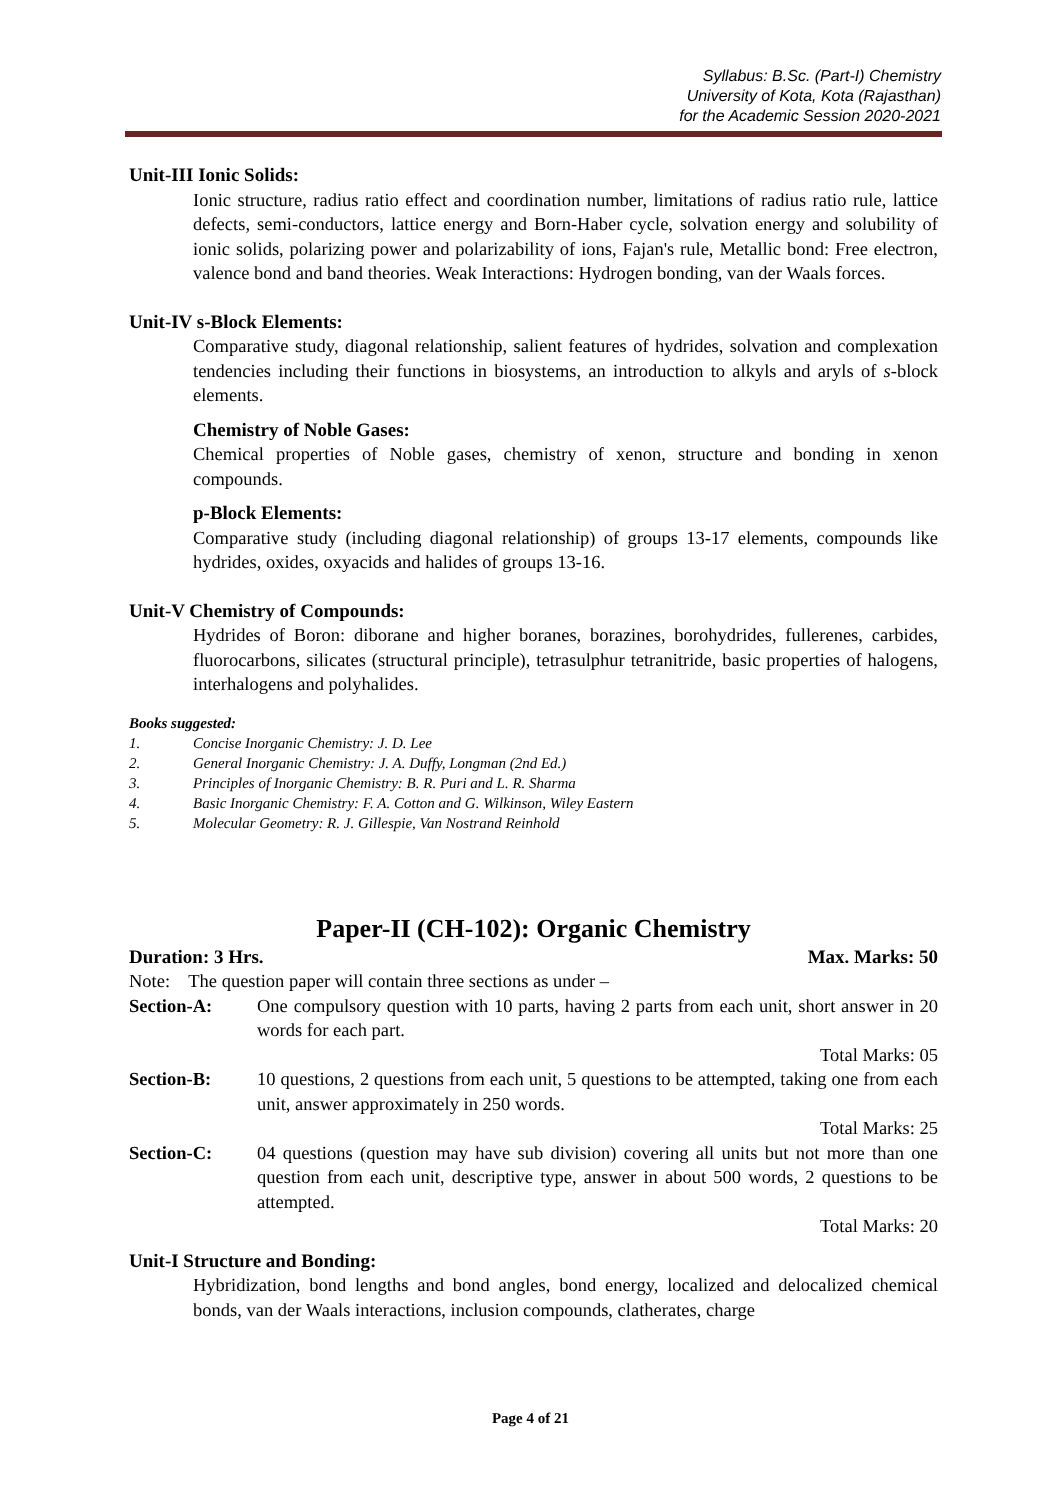Syllabus: B.Sc. (Part-I) Chemistry
University of Kota, Kota (Rajasthan)
for the Academic Session 2020-2021
Unit-III Ionic Solids:
Ionic structure, radius ratio effect and coordination number, limitations of radius ratio rule, lattice defects, semi-conductors, lattice energy and Born-Haber cycle, solvation energy and solubility of ionic solids, polarizing power and polarizability of ions, Fajan's rule, Metallic bond: Free electron, valence bond and band theories. Weak Interactions: Hydrogen bonding, van der Waals forces.
Unit-IV s-Block Elements:
Comparative study, diagonal relationship, salient features of hydrides, solvation and complexation tendencies including their functions in biosystems, an introduction to alkyls and aryls of s-block elements.
Chemistry of Noble Gases:
Chemical properties of Noble gases, chemistry of xenon, structure and bonding in xenon compounds.
p-Block Elements:
Comparative study (including diagonal relationship) of groups 13-17 elements, compounds like hydrides, oxides, oxyacids and halides of groups 13-16.
Unit-V Chemistry of Compounds:
Hydrides of Boron: diborane and higher boranes, borazines, borohydrides, fullerenes, carbides, fluorocarbons, silicates (structural principle), tetrasulphur tetranitride, basic properties of halogens, interhalogens and polyhalides.
Books suggested:
1. Concise Inorganic Chemistry: J. D. Lee
2. General Inorganic Chemistry: J. A. Duffy, Longman (2nd Ed.)
3. Principles of Inorganic Chemistry: B. R. Puri and L. R. Sharma
4. Basic Inorganic Chemistry: F. A. Cotton and G. Wilkinson, Wiley Eastern
5. Molecular Geometry: R. J. Gillespie, Van Nostrand Reinhold
Paper-II (CH-102): Organic Chemistry
Duration: 3 Hrs. Max. Marks: 50
Note: The question paper will contain three sections as under –
Section-A: One compulsory question with 10 parts, having 2 parts from each unit, short answer in 20 words for each part.
Total Marks: 05
Section-B: 10 questions, 2 questions from each unit, 5 questions to be attempted, taking one from each unit, answer approximately in 250 words.
Total Marks: 25
Section-C: 04 questions (question may have sub division) covering all units but not more than one question from each unit, descriptive type, answer in about 500 words, 2 questions to be attempted.
Total Marks: 20
Unit-I Structure and Bonding:
Hybridization, bond lengths and bond angles, bond energy, localized and delocalized chemical bonds, van der Waals interactions, inclusion compounds, clatherates, charge
Page 4 of 21